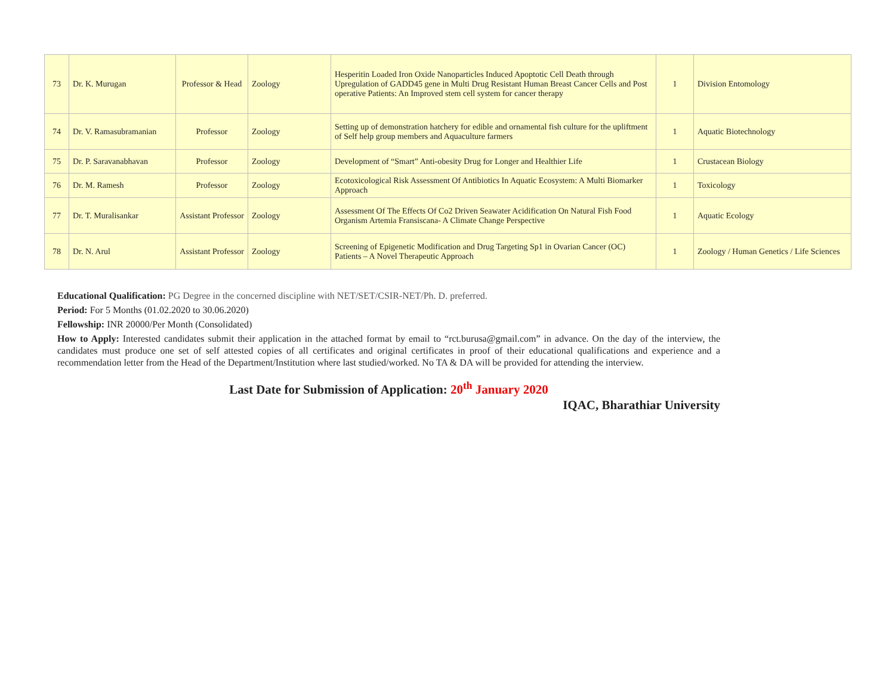| 73 | Dr. K. Murugan | Professor & Head | Zoology | Hesperitin Loaded Iron Oxide Nanoparticles Induced Apoptotic Cell Death through Upregulation of GADD45 gene in Multi Drug Resistant Human Breast Cancer Cells and Post operative Patients: An Improved stem cell system for cancer therapy | 1 | Division Entomology |
| 74 | Dr. V. Ramasubramanian | Professor | Zoology | Setting up of demonstration hatchery for edible and ornamental fish culture for the upliftment of Self help group members and Aquaculture farmers | 1 | Aquatic Biotechnology |
| 75 | Dr. P. Saravanabhavan | Professor | Zoology | Development of “Smart” Anti-obesity Drug for Longer and Healthier Life | 1 | Crustacean Biology |
| 76 | Dr. M. Ramesh | Professor | Zoology | Ecotoxicological Risk Assessment Of Antibiotics In Aquatic Ecosystem: A Multi Biomarker Approach | 1 | Toxicology |
| 77 | Dr. T. Muralisankar | Assistant Professor | Zoology | Assessment Of The Effects Of Co2 Driven Seawater Acidification On Natural Fish Food Organism Artemia Fransiscana- A Climate Change Perspective | 1 | Aquatic Ecology |
| 78 | Dr. N. Arul | Assistant Professor | Zoology | Screening of Epigenetic Modification and Drug Targeting Sp1 in Ovarian Cancer (OC) Patients – A Novel Therapeutic Approach | 1 | Zoology / Human Genetics / Life Sciences |
Educational Qualification: PG Degree in the concerned discipline with NET/SET/CSIR-NET/Ph. D. preferred.
Period: For 5 Months (01.02.2020 to 30.06.2020)
Fellowship: INR 20000/Per Month (Consolidated)
How to Apply: Interested candidates submit their application in the attached format by email to “rct.burusa@gmail.com” in advance. On the day of the interview, the candidates must produce one set of self attested copies of all certificates and original certificates in proof of their educational qualifications and experience and a recommendation letter from the Head of the Department/Institution where last studied/worked. No TA & DA will be provided for attending the interview.
Last Date for Submission of Application: 20<sup>th</sup> January 2020
IQAC, Bharathiar University